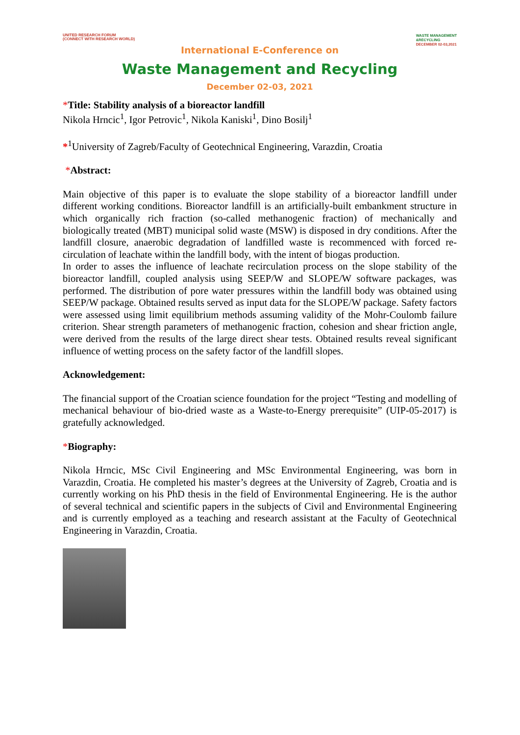UNITED RESEARCH FORUM
(CONNECT WITH RESEARCH WORLD)
WASTE MANAGEMENT
&RECYCLING
DECEMBER 02-03,2021
International E-Conference on
Waste Management and Recycling
December 02-03, 2021
*Title: Stability analysis of a bioreactor landfill
Nikola Hrncic<sup>1</sup>, Igor Petrovic<sup>1</sup>, Nikola Kaniski<sup>1</sup>, Dino Bosilj<sup>1</sup>
*<sup>1</sup>University of Zagreb/Faculty of Geotechnical Engineering, Varazdin, Croatia
*Abstract:
Main objective of this paper is to evaluate the slope stability of a bioreactor landfill under different working conditions. Bioreactor landfill is an artificially-built embankment structure in which organically rich fraction (so-called methanogenic fraction) of mechanically and biologically treated (MBT) municipal solid waste (MSW) is disposed in dry conditions. After the landfill closure, anaerobic degradation of landfilled waste is recommenced with forced re-circulation of leachate within the landfill body, with the intent of biogas production.
In order to asses the influence of leachate recirculation process on the slope stability of the bioreactor landfill, coupled analysis using SEEP/W and SLOPE/W software packages, was performed. The distribution of pore water pressures within the landfill body was obtained using SEEP/W package. Obtained results served as input data for the SLOPE/W package. Safety factors were assessed using limit equilibrium methods assuming validity of the Mohr-Coulomb failure criterion. Shear strength parameters of methanogenic fraction, cohesion and shear friction angle, were derived from the results of the large direct shear tests. Obtained results reveal significant influence of wetting process on the safety factor of the landfill slopes.
Acknowledgement:
The financial support of the Croatian science foundation for the project “Testing and modelling of mechanical behaviour of bio-dried waste as a Waste-to-Energy prerequisite” (UIP-05-2017) is gratefully acknowledged.
*Biography:
Nikola Hrncic, MSc Civil Engineering and MSc Environmental Engineering, was born in Varazdin, Croatia. He completed his master’s degrees at the University of Zagreb, Croatia and is currently working on his PhD thesis in the field of Environmental Engineering. He is the author of several technical and scientific papers in the subjects of Civil and Environmental Engineering and is currently employed as a teaching and research assistant at the Faculty of Geotechnical Engineering in Varazdin, Croatia.